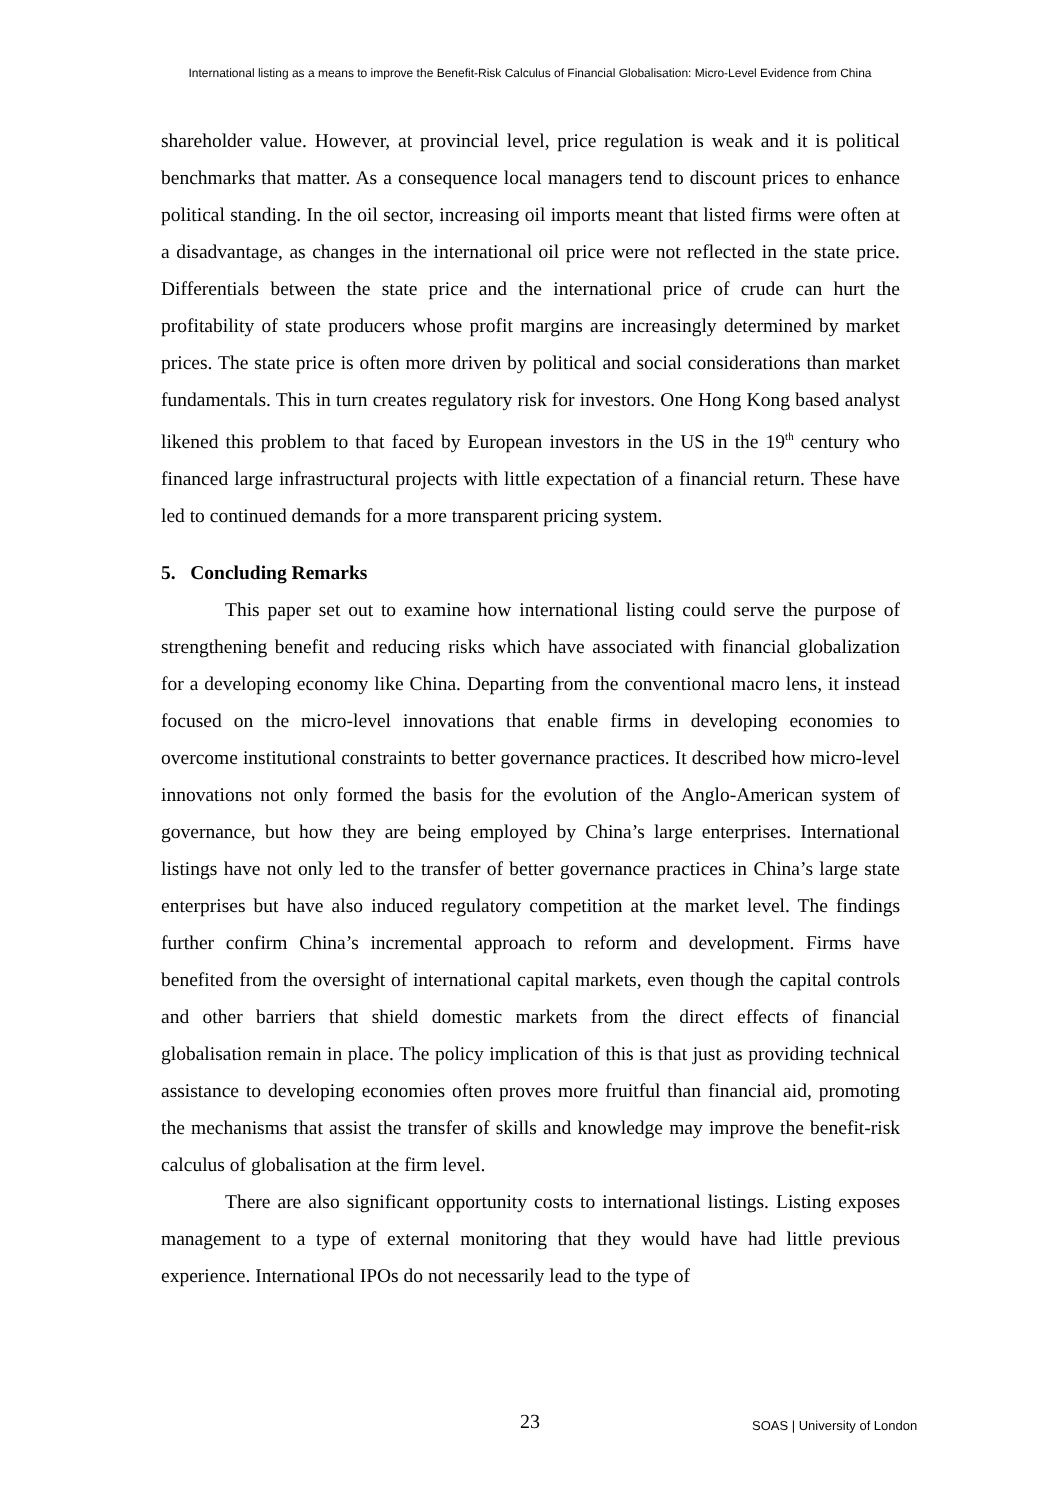International listing as a means to improve the Benefit-Risk Calculus of Financial Globalisation: Micro-Level Evidence from China
shareholder value. However, at provincial level, price regulation is weak and it is political benchmarks that matter. As a consequence local managers tend to discount prices to enhance political standing. In the oil sector, increasing oil imports meant that listed firms were often at a disadvantage, as changes in the international oil price were not reflected in the state price. Differentials between the state price and the international price of crude can hurt the profitability of state producers whose profit margins are increasingly determined by market prices. The state price is often more driven by political and social considerations than market fundamentals. This in turn creates regulatory risk for investors. One Hong Kong based analyst likened this problem to that faced by European investors in the US in the 19<sup>th</sup> century who financed large infrastructural projects with little expectation of a financial return. These have led to continued demands for a more transparent pricing system.
5. Concluding Remarks
This paper set out to examine how international listing could serve the purpose of strengthening benefit and reducing risks which have associated with financial globalization for a developing economy like China. Departing from the conventional macro lens, it instead focused on the micro-level innovations that enable firms in developing economies to overcome institutional constraints to better governance practices. It described how micro-level innovations not only formed the basis for the evolution of the Anglo-American system of governance, but how they are being employed by China’s large enterprises. International listings have not only led to the transfer of better governance practices in China’s large state enterprises but have also induced regulatory competition at the market level. The findings further confirm China’s incremental approach to reform and development. Firms have benefited from the oversight of international capital markets, even though the capital controls and other barriers that shield domestic markets from the direct effects of financial globalisation remain in place. The policy implication of this is that just as providing technical assistance to developing economies often proves more fruitful than financial aid, promoting the mechanisms that assist the transfer of skills and knowledge may improve the benefit-risk calculus of globalisation at the firm level.
There are also significant opportunity costs to international listings. Listing exposes management to a type of external monitoring that they would have had little previous experience. International IPOs do not necessarily lead to the type of
23 SOAS | University of London